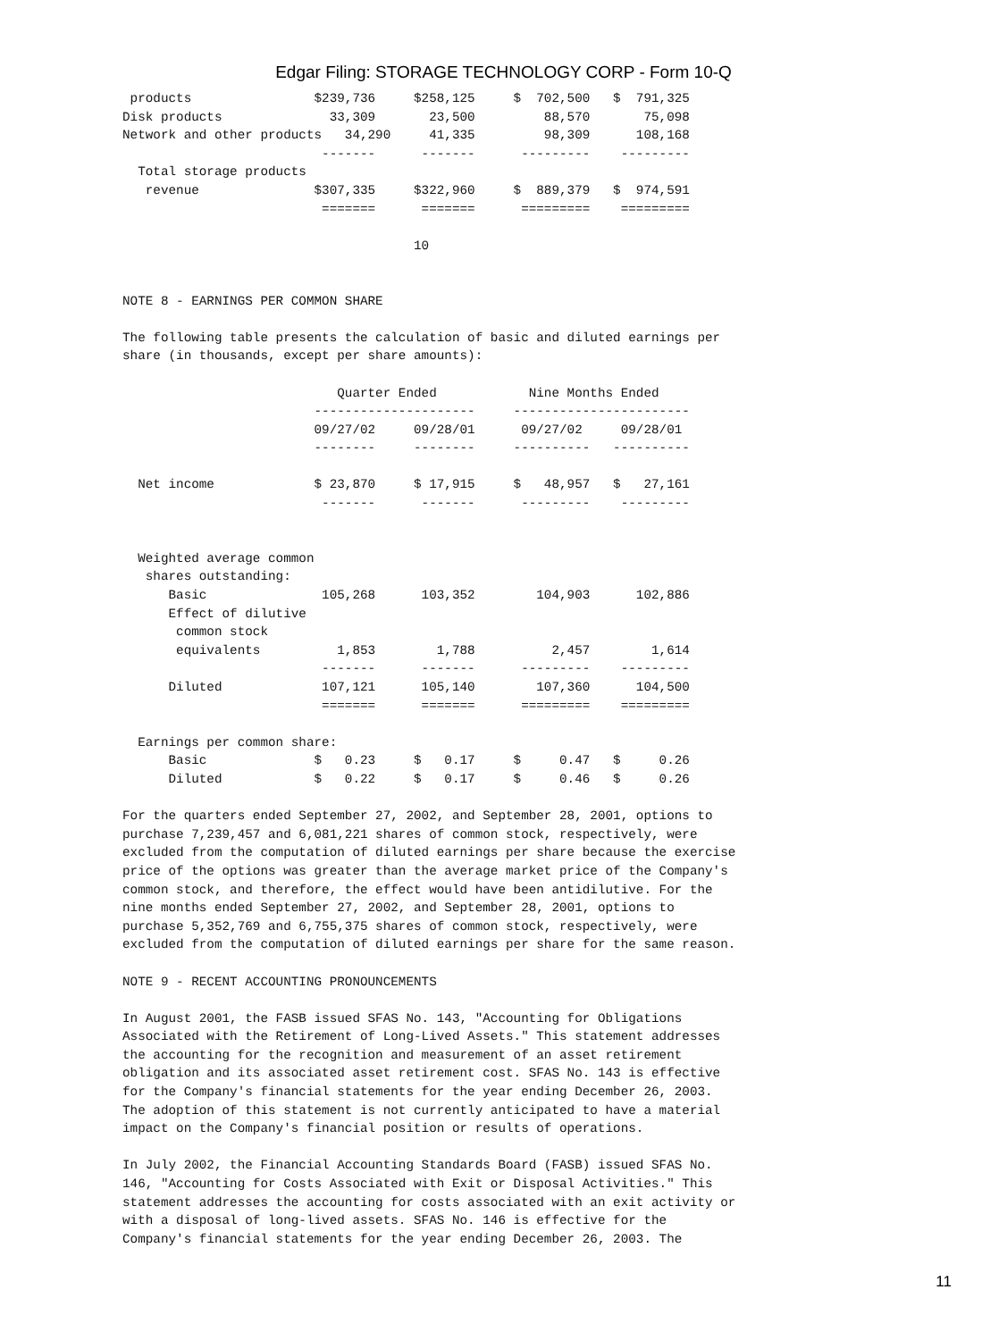Edgar Filing: STORAGE TECHNOLOGY CORP - Form 10-Q
 products                $239,736     $258,125     $  702,500   $  791,325
Disk products              33,309       23,500         88,570       75,098
Network and other products   34,290     41,335         98,309      108,168
                          -------      -------      ---------    ---------
  Total storage products
   revenue               $307,335     $322,960     $  889,379   $  974,591
                          =======      =======      =========    =========

                                      10


NOTE 8 - EARNINGS PER COMMON SHARE

The following table presents the calculation of basic and diluted earnings per
share (in thousands, except per share amounts):

                            Quarter Ended            Nine Months Ended
                         ---------------------     -----------------------
                         09/27/02     09/28/01      09/27/02     09/28/01
                         --------     --------     ----------   ----------

  Net income             $ 23,870     $ 17,915     $   48,957   $   27,161
                          -------      -------      ---------    ---------


  Weighted average common
   shares outstanding:
      Basic               105,268      103,352        104,903      102,886
      Effect of dilutive
       common stock
       equivalents          1,853        1,788          2,457        1,614
                          -------      -------      ---------    ---------
      Diluted             107,121      105,140        107,360      104,500
                          =======      =======      =========    =========

  Earnings per common share:
      Basic              $   0.23     $   0.17     $     0.47   $     0.26
      Diluted            $   0.22     $   0.17     $     0.46   $     0.26

For the quarters ended September 27, 2002, and September 28, 2001, options to
purchase 7,239,457 and 6,081,221 shares of common stock, respectively, were
excluded from the computation of diluted earnings per share because the exercise
price of the options was greater than the average market price of the Company's
common stock, and therefore, the effect would have been antidilutive. For the
nine months ended September 27, 2002, and September 28, 2001, options to
purchase 5,352,769 and 6,755,375 shares of common stock, respectively, were
excluded from the computation of diluted earnings per share for the same reason.

NOTE 9 - RECENT ACCOUNTING PRONOUNCEMENTS

In August 2001, the FASB issued SFAS No. 143, "Accounting for Obligations
Associated with the Retirement of Long-Lived Assets." This statement addresses
the accounting for the recognition and measurement of an asset retirement
obligation and its associated asset retirement cost. SFAS No. 143 is effective
for the Company's financial statements for the year ending December 26, 2003.
The adoption of this statement is not currently anticipated to have a material
impact on the Company's financial position or results of operations.

In July 2002, the Financial Accounting Standards Board (FASB) issued SFAS No.
146, "Accounting for Costs Associated with Exit or Disposal Activities." This
statement addresses the accounting for costs associated with an exit activity or
with a disposal of long-lived assets. SFAS No. 146 is effective for the
Company's financial statements for the year ending December 26, 2003. The
11